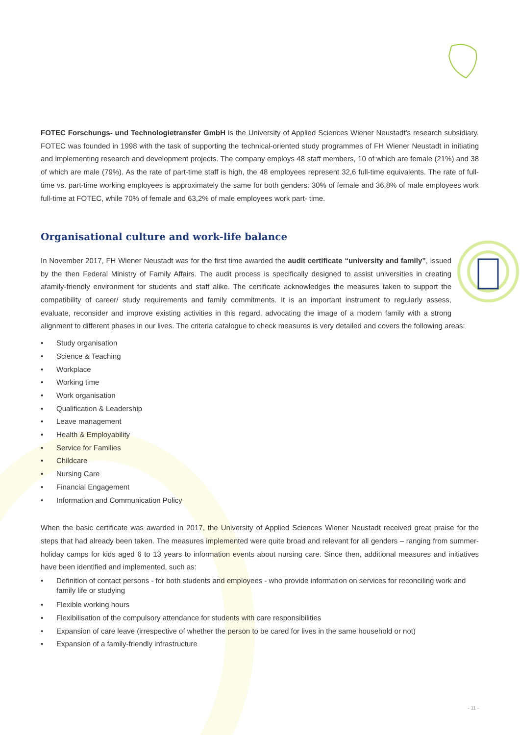FOTEC Forschungs- und Technologietransfer GmbH is the University of Applied Sciences Wiener Neustadt’s research subsidiary. FOTEC was founded in 1998 with the task of supporting the technical-oriented study programmes of FH Wiener Neustadt in initiating and implementing research and development projects. The company employs 48 staff members, 10 of which are female (21%) and 38 of which are male (79%). As the rate of part-time staff is high, the 48 employees represent 32,6 full-time equivalents. The rate of full-time vs. part-time working employees is approximately the same for both genders: 30% of female and 36,8% of male employees work full-time at FOTEC, while 70% of female and 63,2% of male employees work part- time.
Organisational culture and work-life balance
In November 2017, FH Wiener Neustadt was for the first time awarded the audit certificate “university and family”, issued by the then Federal Ministry of Family Affairs. The audit process is specifically designed to assist universities in creating afamily-friendly environment for students and staff alike. The certificate acknowledges the measures taken to support the compatibility of career/ study requirements and family commitments. It is an important instrument to regularly assess, evaluate, reconsider and improve existing activities in this regard, advocating the image of a modern family with a strong alignment to different phases in our lives. The criteria catalogue to check measures is very detailed and covers the following areas:
• Study organisation
• Science & Teaching
• Workplace
• Working time
• Work organisation
• Qualification & Leadership
• Leave management
• Health & Employability
• Service for Families
• Childcare
• Nursing Care
• Financial Engagement
• Information and Communication Policy
When the basic certificate was awarded in 2017, the University of Applied Sciences Wiener Neustadt received great praise for the steps that had already been taken. The measures implemented were quite broad and relevant for all genders – ranging from summer-holiday camps for kids aged 6 to 13 years to information events about nursing care. Since then, additional measures and initiatives have been identified and implemented, such as:
• Definition of contact persons - for both students and employees - who provide information on services for reconciling work and family life or studying
• Flexible working hours
• Flexibilisation of the compulsory attendance for students with care responsibilities
• Expansion of care leave (irrespective of whether the person to be cared for lives in the same household or not)
• Expansion of a family-friendly infrastructure
- 11 -